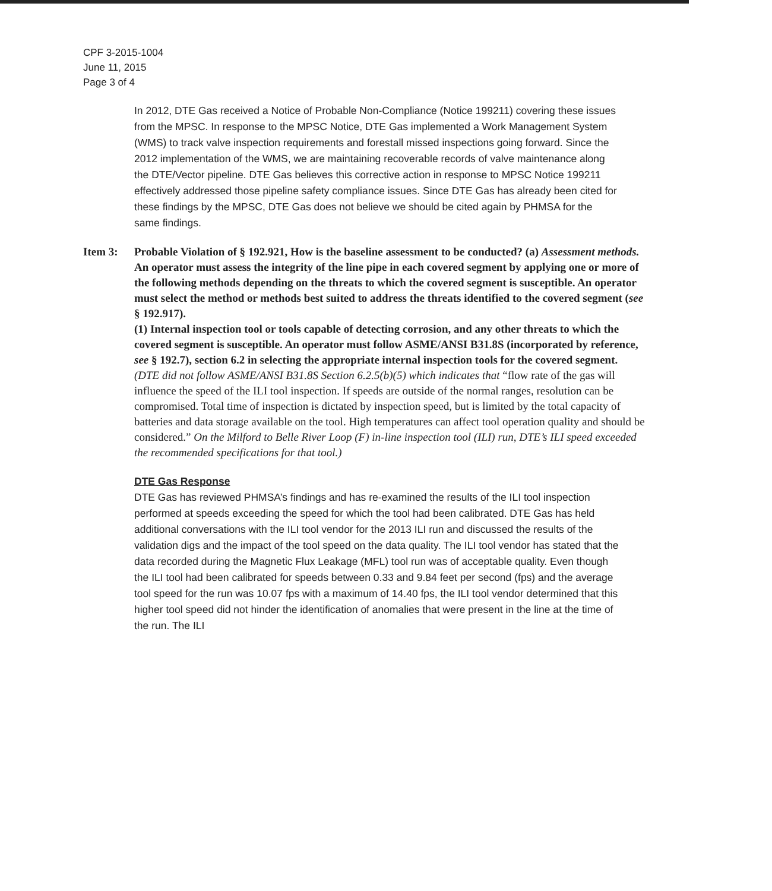CPF 3-2015-1004
June 11, 2015
Page 3 of 4
In 2012, DTE Gas received a Notice of Probable Non-Compliance (Notice 199211) covering these issues from the MPSC. In response to the MPSC Notice, DTE Gas implemented a Work Management System (WMS) to track valve inspection requirements and forestall missed inspections going forward. Since the 2012 implementation of the WMS, we are maintaining recoverable records of valve maintenance along the DTE/Vector pipeline. DTE Gas believes this corrective action in response to MPSC Notice 199211 effectively addressed those pipeline safety compliance issues. Since DTE Gas has already been cited for these findings by the MPSC, DTE Gas does not believe we should be cited again by PHMSA for the same findings.
Item 3: Probable Violation of § 192.921, How is the baseline assessment to be conducted? (a) Assessment methods. An operator must assess the integrity of the line pipe in each covered segment by applying one or more of the following methods depending on the threats to which the covered segment is susceptible. An operator must select the method or methods best suited to address the threats identified to the covered segment (see § 192.917).
(1) Internal inspection tool or tools capable of detecting corrosion, and any other threats to which the covered segment is susceptible. An operator must follow ASME/ANSI B31.8S (incorporated by reference, see § 192.7), section 6.2 in selecting the appropriate internal inspection tools for the covered segment.
(DTE did not follow ASME/ANSI B31.8S Section 6.2.5(b)(5) which indicates that “flow rate of the gas will influence the speed of the ILI tool inspection. If speeds are outside of the normal ranges, resolution can be compromised. Total time of inspection is dictated by inspection speed, but is limited by the total capacity of batteries and data storage available on the tool. High temperatures can affect tool operation quality and should be considered.” On the Milford to Belle River Loop (F) in-line inspection tool (ILI) run, DTE’s ILI speed exceeded the recommended specifications for that tool.)
DTE Gas Response
DTE Gas has reviewed PHMSA’s findings and has re-examined the results of the ILI tool inspection performed at speeds exceeding the speed for which the tool had been calibrated. DTE Gas has held additional conversations with the ILI tool vendor for the 2013 ILI run and discussed the results of the validation digs and the impact of the tool speed on the data quality. The ILI tool vendor has stated that the data recorded during the Magnetic Flux Leakage (MFL) tool run was of acceptable quality. Even though the ILI tool had been calibrated for speeds between 0.33 and 9.84 feet per second (fps) and the average tool speed for the run was 10.07 fps with a maximum of 14.40 fps, the ILI tool vendor determined that this higher tool speed did not hinder the identification of anomalies that were present in the line at the time of the run. The ILI